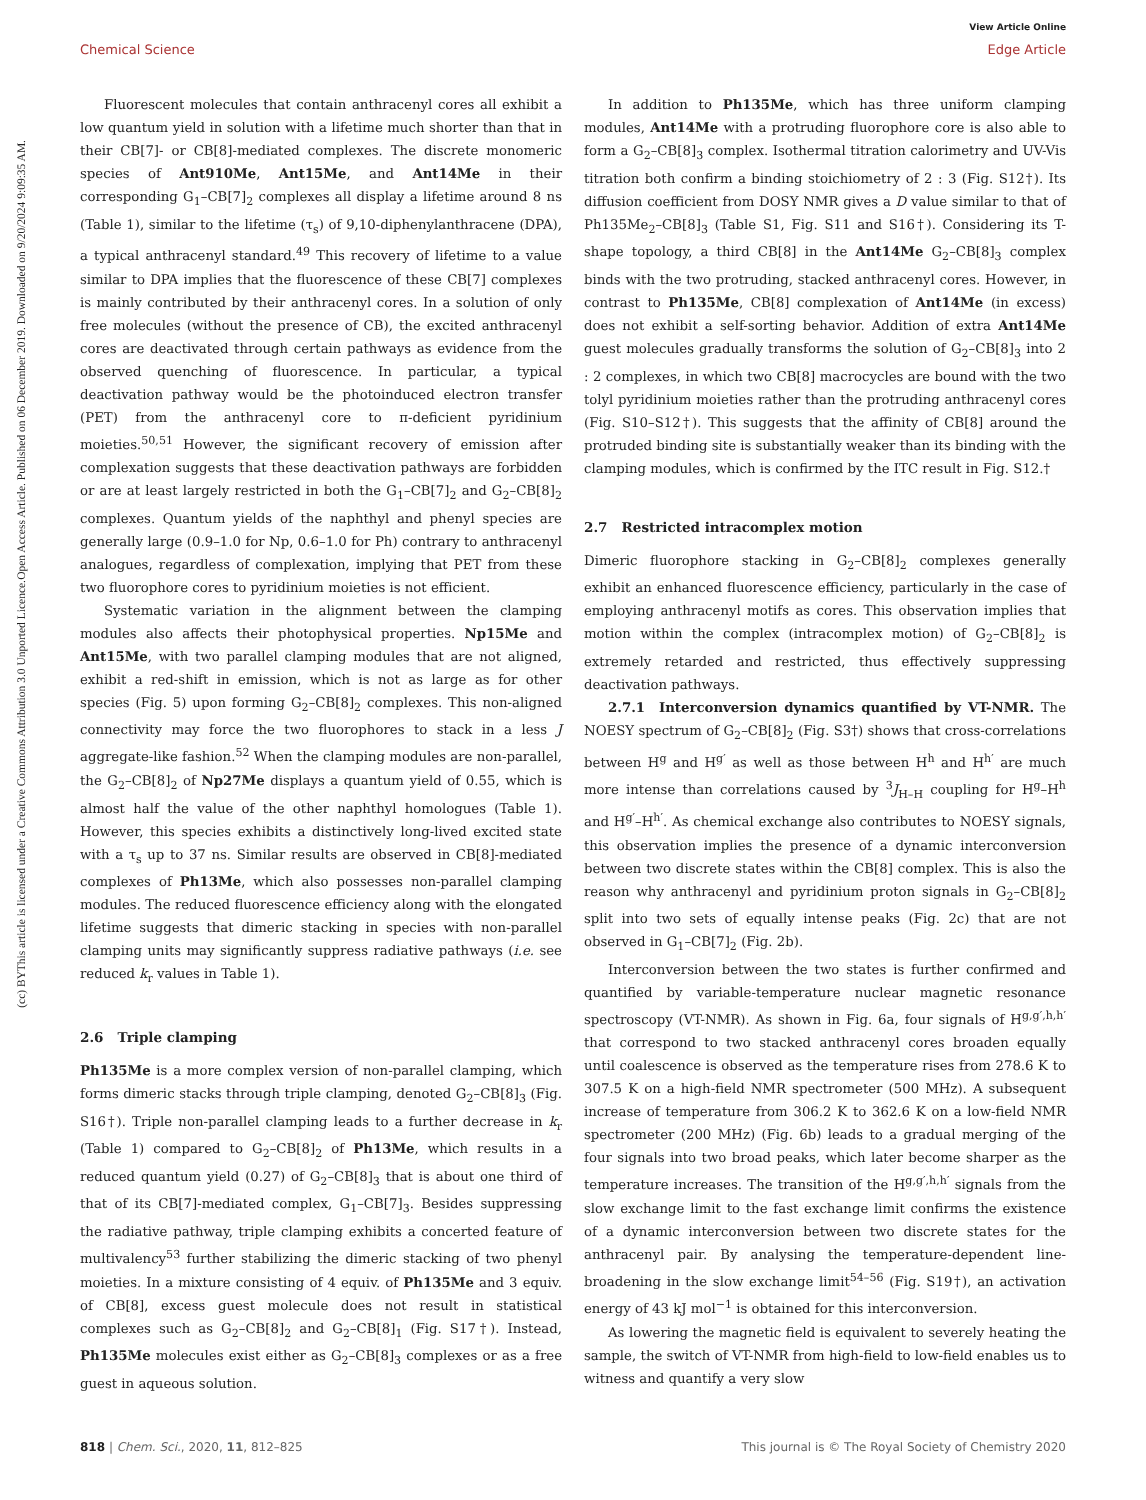Open Access Article. Published on 06 December 2019. Downloaded on 9/20/2024 9:09:35 AM.
This article is licensed under a Creative Commons Attribution 3.0 Unported Licence.
(cc) BY
View Article Online
Chemical Science Edge Article
Fluorescent molecules that contain anthracenyl cores all exhibit a low quantum yield in solution with a lifetime much shorter than that in their CB[7]- or CB[8]-mediated complexes. The discrete monomeric species of Ant910Me, Ant15Me, and Ant14Me in their corresponding G<sub>1</sub>–CB[7]<sub>2</sub> complexes all display a lifetime around 8 ns (Table 1), similar to the lifetime (τ<sub>s</sub>) of 9,10-diphenylanthracene (DPA), a typical anthracenyl standard.<sup>49</sup> This recovery of lifetime to a value similar to DPA implies that the fluorescence of these CB[7] complexes is mainly contributed by their anthracenyl cores. In a solution of only free molecules (without the presence of CB), the excited anthracenyl cores are deactivated through certain pathways as evidence from the observed quenching of fluorescence. In particular, a typical deactivation pathway would be the photoinduced electron transfer (PET) from the anthracenyl core to π-deficient pyridinium moieties.<sup>50,51</sup> However, the significant recovery of emission after complexation suggests that these deactivation pathways are forbidden or are at least largely restricted in both the G<sub>1</sub>–CB[7]<sub>2</sub> and G<sub>2</sub>–CB[8]<sub>2</sub> complexes. Quantum yields of the naphthyl and phenyl species are generally large (0.9–1.0 for Np, 0.6–1.0 for Ph) contrary to anthracenyl analogues, regardless of complexation, implying that PET from these two fluorophore cores to pyridinium moieties is not efficient.
Systematic variation in the alignment between the clamping modules also affects their photophysical properties. Np15Me and Ant15Me, with two parallel clamping modules that are not aligned, exhibit a red-shift in emission, which is not as large as for other species (Fig. 5) upon forming G<sub>2</sub>–CB[8]<sub>2</sub> complexes. This non-aligned connectivity may force the two fluorophores to stack in a less J aggregate-like fashion.<sup>52</sup> When the clamping modules are non-parallel, the G<sub>2</sub>–CB[8]<sub>2</sub> of Np27Me displays a quantum yield of 0.55, which is almost half the value of the other naphthyl homologues (Table 1). However, this species exhibits a distinctively long-lived excited state with a τ<sub>s</sub> up to 37 ns. Similar results are observed in CB[8]-mediated complexes of Ph13Me, which also possesses non-parallel clamping modules. The reduced fluorescence efficiency along with the elongated lifetime suggests that dimeric stacking in species with non-parallel clamping units may significantly suppress radiative pathways (i.e. see reduced k<sub>r</sub> values in Table 1).
2.6 Triple clamping
Ph135Me is a more complex version of non-parallel clamping, which forms dimeric stacks through triple clamping, denoted G<sub>2</sub>–CB[8]<sub>3</sub> (Fig. S16†). Triple non-parallel clamping leads to a further decrease in k<sub>r</sub> (Table 1) compared to G<sub>2</sub>–CB[8]<sub>2</sub> of Ph13Me, which results in a reduced quantum yield (0.27) of G<sub>2</sub>–CB[8]<sub>3</sub> that is about one third of that of its CB[7]-mediated complex, G<sub>1</sub>–CB[7]<sub>3</sub>. Besides suppressing the radiative pathway, triple clamping exhibits a concerted feature of multivalency<sup>53</sup> further stabilizing the dimeric stacking of two phenyl moieties. In a mixture consisting of 4 equiv. of Ph135Me and 3 equiv. of CB[8], excess guest molecule does not result in statistical complexes such as G<sub>2</sub>–CB[8]<sub>2</sub> and G<sub>2</sub>–CB[8]<sub>1</sub> (Fig. S17†). Instead, Ph135Me molecules exist either as G<sub>2</sub>–CB[8]<sub>3</sub> complexes or as a free guest in aqueous solution.
In addition to Ph135Me, which has three uniform clamping modules, Ant14Me with a protruding fluorophore core is also able to form a G<sub>2</sub>–CB[8]<sub>3</sub> complex. Isothermal titration calorimetry and UV-Vis titration both confirm a binding stoichiometry of 2 : 3 (Fig. S12†). Its diffusion coefficient from DOSY NMR gives a D value similar to that of Ph135Me<sub>2</sub>–CB[8]<sub>3</sub> (Table S1, Fig. S11 and S16†). Considering its T-shape topology, a third CB[8] in the Ant14Me G<sub>2</sub>–CB[8]<sub>3</sub> complex binds with the two protruding, stacked anthracenyl cores. However, in contrast to Ph135Me, CB[8] complexation of Ant14Me (in excess) does not exhibit a self-sorting behavior. Addition of extra Ant14Me guest molecules gradually transforms the solution of G<sub>2</sub>–CB[8]<sub>3</sub> into 2 : 2 complexes, in which two CB[8] macrocycles are bound with the two tolyl pyridinium moieties rather than the protruding anthracenyl cores (Fig. S10–S12†). This suggests that the affinity of CB[8] around the protruded binding site is substantially weaker than its binding with the clamping modules, which is confirmed by the ITC result in Fig. S12.†
2.7 Restricted intracomplex motion
Dimeric fluorophore stacking in G<sub>2</sub>–CB[8]<sub>2</sub> complexes generally exhibit an enhanced fluorescence efficiency, particularly in the case of employing anthracenyl motifs as cores. This observation implies that motion within the complex (intracomplex motion) of G<sub>2</sub>–CB[8]<sub>2</sub> is extremely retarded and restricted, thus effectively suppressing deactivation pathways.
2.7.1 Interconversion dynamics quantified by VT-NMR. The NOESY spectrum of G<sub>2</sub>–CB[8]<sub>2</sub> (Fig. S3†) shows that cross-correlations between H<sup>g</sup> and H<sup>g′</sup> as well as those between H<sup>h</sup> and H<sup>h′</sup> are much more intense than correlations caused by <sup>3</sup>J<sub>H–H</sub> coupling for H<sup>g</sup>–H<sup>h</sup> and H<sup>g′</sup>–H<sup>h′</sup>. As chemical exchange also contributes to NOESY signals, this observation implies the presence of a dynamic interconversion between two discrete states within the CB[8] complex. This is also the reason why anthracenyl and pyridinium proton signals in G<sub>2</sub>–CB[8]<sub>2</sub> split into two sets of equally intense peaks (Fig. 2c) that are not observed in G<sub>1</sub>–CB[7]<sub>2</sub> (Fig. 2b).
Interconversion between the two states is further confirmed and quantified by variable-temperature nuclear magnetic resonance spectroscopy (VT-NMR). As shown in Fig. 6a, four signals of H<sup>g,g′,h,h′</sup> that correspond to two stacked anthracenyl cores broaden equally until coalescence is observed as the temperature rises from 278.6 K to 307.5 K on a high-field NMR spectrometer (500 MHz). A subsequent increase of temperature from 306.2 K to 362.6 K on a low-field NMR spectrometer (200 MHz) (Fig. 6b) leads to a gradual merging of the four signals into two broad peaks, which later become sharper as the temperature increases. The transition of the H<sup>g,g′,h,h′</sup> signals from the slow exchange limit to the fast exchange limit confirms the existence of a dynamic interconversion between two discrete states for the anthracenyl pair. By analysing the temperature-dependent line-broadening in the slow exchange limit<sup>54–56</sup> (Fig. S19†), an activation energy of 43 kJ mol<sup>−1</sup> is obtained for this interconversion.
As lowering the magnetic field is equivalent to severely heating the sample, the switch of VT-NMR from high-field to low-field enables us to witness and quantify a very slow
818 | Chem. Sci., 2020, 11, 812–825 This journal is © The Royal Society of Chemistry 2020